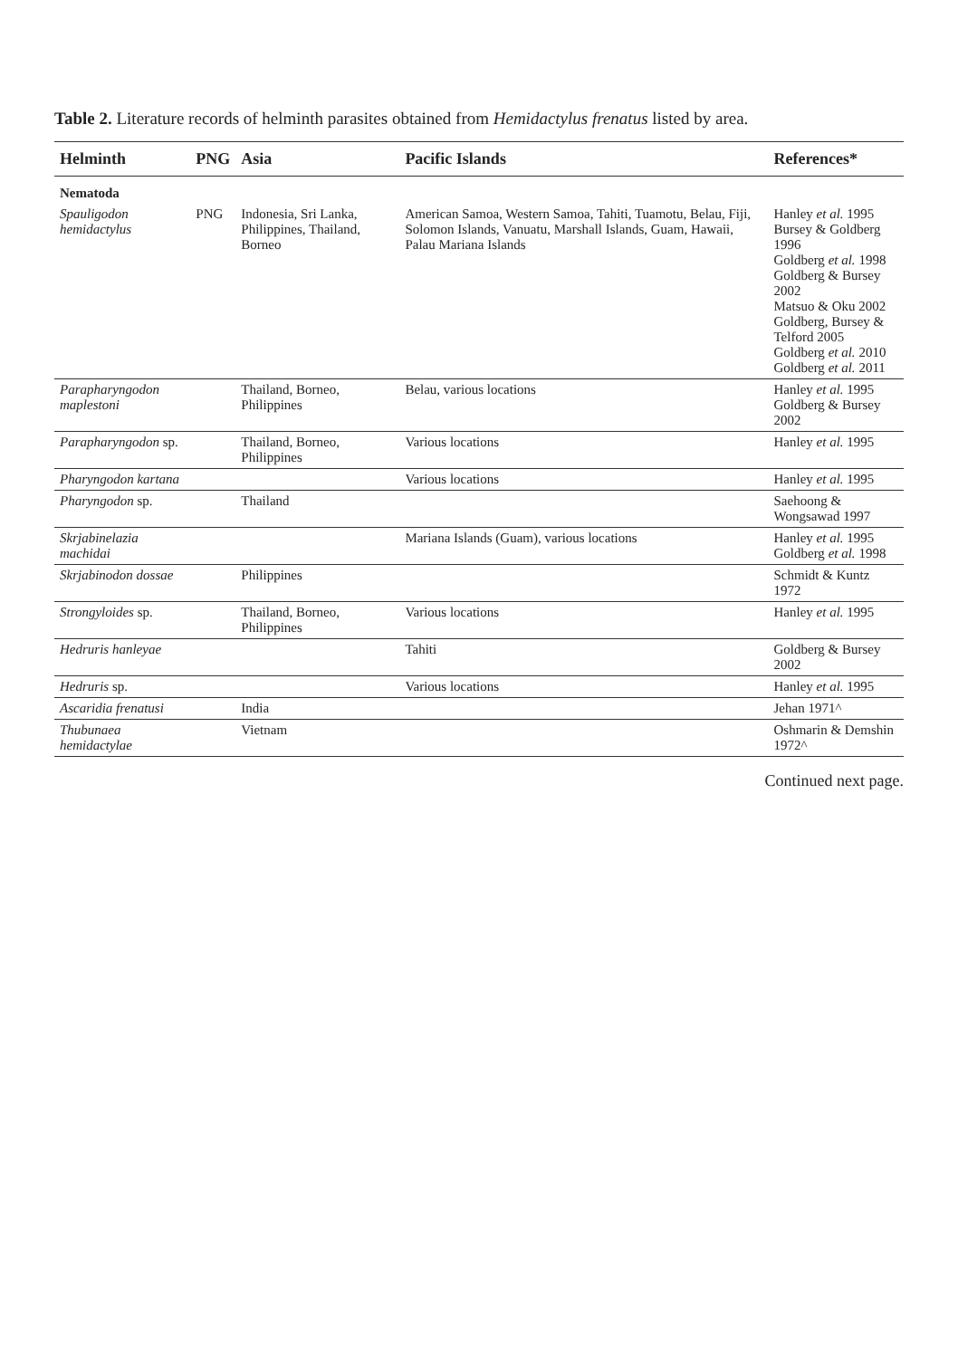Table 2. Literature records of helminth parasites obtained from Hemidactylus frenatus listed by area.
| Helminth | PNG | Asia | Pacific Islands | References* |
| --- | --- | --- | --- | --- |
| Nematoda | | | | |
| Spauligodon hemidactylus | PNG | Indonesia, Sri Lanka, Philippines, Thailand, Borneo | American Samoa, Western Samoa, Tahiti, Tuamotu, Belau, Fiji, Solomon Islands, Vanuatu, Marshall Islands, Guam, Hawaii, Palau Mariana Islands | Hanley et al. 1995 Bursey & Goldberg 1996 Goldberg et al. 1998 Goldberg & Bursey 2002 Matsuo & Oku 2002 Goldberg, Bursey & Telford 2005 Goldberg et al. 2010 Goldberg et al. 2011 |
| Parapharyngodon maplestoni | | Thailand, Borneo, Philippines | Belau, various locations | Hanley et al. 1995 Goldberg & Bursey 2002 |
| Parapharyngodon sp. | | Thailand, Borneo, Philippines | Various locations | Hanley et al. 1995 |
| Pharyngodon kartana | | | Various locations | Hanley et al. 1995 |
| Pharyngodon sp. | | Thailand | | Saehoong & Wongsawad 1997 |
| Skrjabinelazia machidai | | | Mariana Islands (Guam), various locations | Hanley et al. 1995 Goldberg et al. 1998 |
| Skrjabinodon dossae | | Philippines | | Schmidt & Kuntz 1972 |
| Strongyloides sp. | | Thailand, Borneo, Philippines | Various locations | Hanley et al. 1995 |
| Hedruris hanleyae | | | Tahiti | Goldberg & Bursey 2002 |
| Hedruris sp. | | | Various locations | Hanley et al. 1995 |
| Ascaridia frenatusi | | India | | Jehan 1971^ |
| Thubunaea hemidactylae | | Vietnam | | Oshmarin & Demshin 1972^ |
Continued next page.